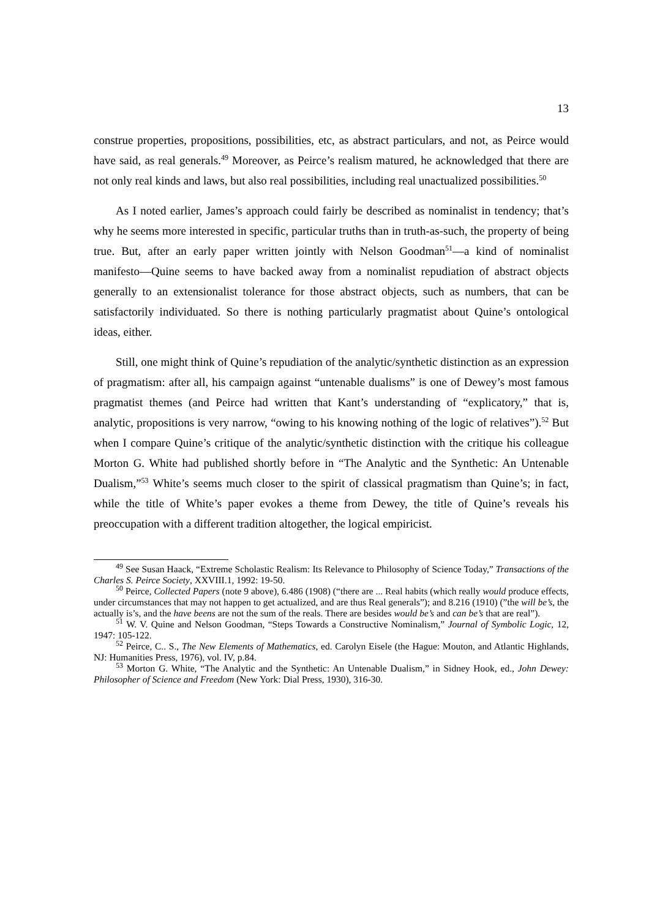13
construe properties, propositions, possibilities, etc, as abstract particulars, and not, as Peirce would have said, as real generals.<sup>49</sup> Moreover, as Peirce’s realism matured, he acknowledged that there are not only real kinds and laws, but also real possibilities, including real unactualized possibilities.<sup>50</sup>
As I noted earlier, James’s approach could fairly be described as nominalist in tendency; that’s why he seems more interested in specific, particular truths than in truth-as-such, the property of being true. But, after an early paper written jointly with Nelson Goodman<sup>51</sup>—a kind of nominalist manifesto—Quine seems to have backed away from a nominalist repudiation of abstract objects generally to an extensionalist tolerance for those abstract objects, such as numbers, that can be satisfactorily individuated. So there is nothing particularly pragmatist about Quine’s ontological ideas, either.
Still, one might think of Quine’s repudiation of the analytic/synthetic distinction as an expression of pragmatism: after all, his campaign against “untenable dualisms” is one of Dewey’s most famous pragmatist themes (and Peirce had written that Kant’s understanding of “explicatory,” that is, analytic, propositions is very narrow, “owing to his knowing nothing of the logic of relatives”).<sup>52</sup> But when I compare Quine’s critique of the analytic/synthetic distinction with the critique his colleague Morton G. White had published shortly before in “The Analytic and the Synthetic: An Untenable Dualism,”<sup>53</sup> White’s seems much closer to the spirit of classical pragmatism than Quine’s; in fact, while the title of White’s paper evokes a theme from Dewey, the title of Quine’s reveals his preoccupation with a different tradition altogether, the logical empiricist.
<sup>49</sup> See Susan Haack, “Extreme Scholastic Realism: Its Relevance to Philosophy of Science Today,” Transactions of the Charles S. Peirce Society, XXVIII.1, 1992: 19-50.
<sup>50</sup> Peirce, Collected Papers (note 9 above), 6.486 (1908) (“there are ... Real habits (which really would produce effects, under circumstances that may not happen to get actualized, and are thus Real generals”); and 8.216 (1910) (”the will be’s, the actually is’s, and the have beens are not the sum of the reals. There are besides would be’s and can be’s that are real”).
<sup>51</sup> W. V. Quine and Nelson Goodman, “Steps Towards a Constructive Nominalism,” Journal of Symbolic Logic, 12, 1947: 105-122.
<sup>52</sup> Peirce, C.. S., The New Elements of Mathematics, ed. Carolyn Eisele (the Hague: Mouton, and Atlantic Highlands, NJ: Humanities Press, 1976), vol. IV, p.84.
<sup>53</sup> Morton G. White, “The Analytic and the Synthetic: An Untenable Dualism,” in Sidney Hook, ed., John Dewey: Philosopher of Science and Freedom (New York: Dial Press, 1930), 316-30.